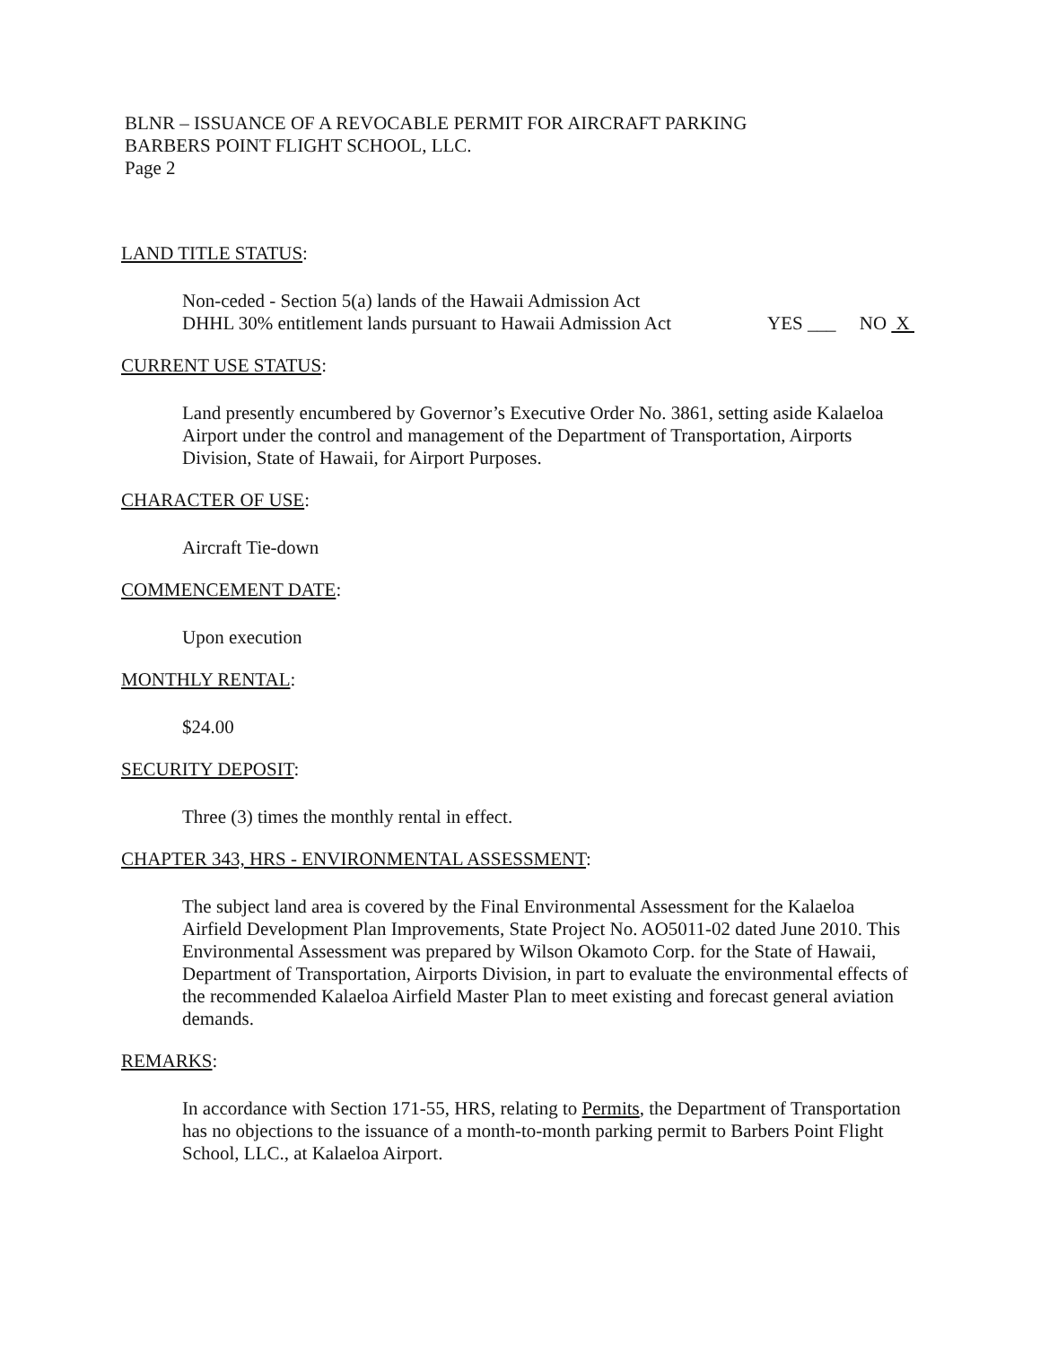BLNR – ISSUANCE OF A REVOCABLE PERMIT FOR AIRCRAFT PARKING
BARBERS POINT FLIGHT SCHOOL, LLC.
Page 2
LAND TITLE STATUS:
Non-ceded - Section 5(a) lands of the Hawaii Admission Act
DHHL 30% entitlement lands pursuant to Hawaii Admission Act YES ___ NO X
CURRENT USE STATUS:
Land presently encumbered by Governor’s Executive Order No. 3861, setting aside Kalaeloa Airport under the control and management of the Department of Transportation, Airports Division, State of Hawaii, for Airport Purposes.
CHARACTER OF USE:
Aircraft Tie-down
COMMENCEMENT DATE:
Upon execution
MONTHLY RENTAL:
$24.00
SECURITY DEPOSIT:
Three (3) times the monthly rental in effect.
CHAPTER 343, HRS - ENVIRONMENTAL ASSESSMENT:
The subject land area is covered by the Final Environmental Assessment for the Kalaeloa Airfield Development Plan Improvements, State Project No. AO5011-02 dated June 2010. This Environmental Assessment was prepared by Wilson Okamoto Corp. for the State of Hawaii, Department of Transportation, Airports Division, in part to evaluate the environmental effects of the recommended Kalaeloa Airfield Master Plan to meet existing and forecast general aviation demands.
REMARKS:
In accordance with Section 171-55, HRS, relating to Permits, the Department of Transportation has no objections to the issuance of a month-to-month parking permit to Barbers Point Flight School, LLC., at Kalaeloa Airport.